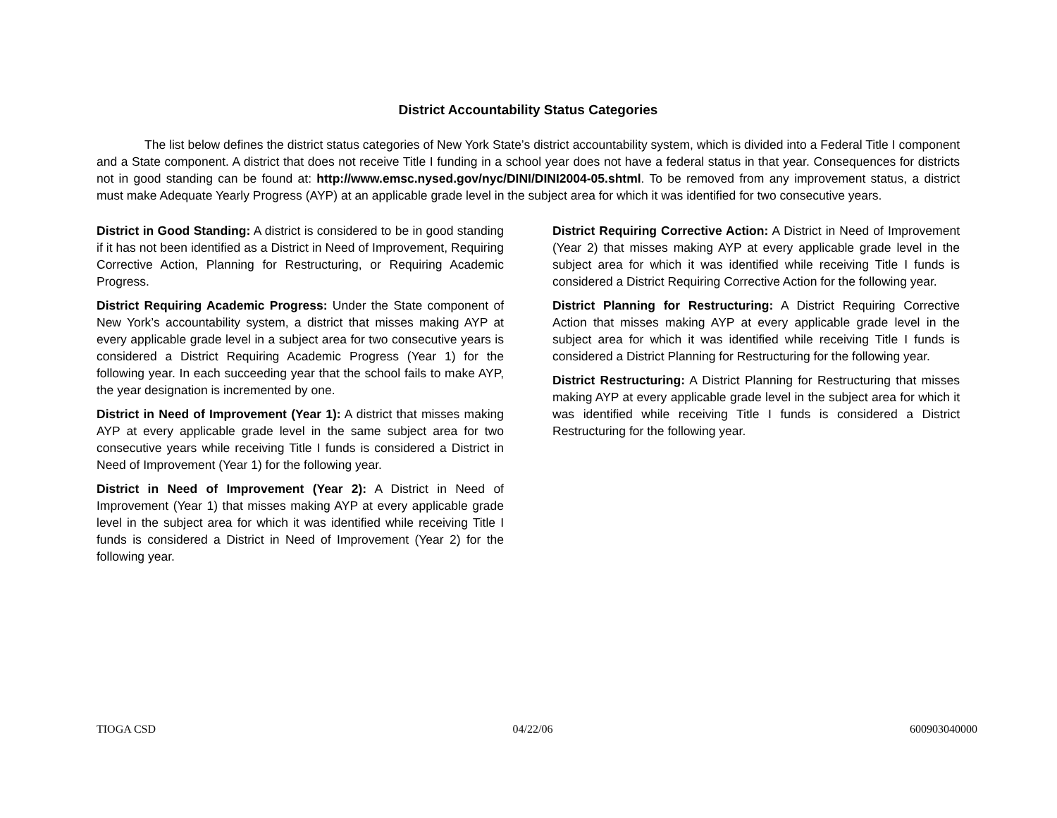District Accountability Status Categories
The list below defines the district status categories of New York State’s district accountability system, which is divided into a Federal Title I component and a State component. A district that does not receive Title I funding in a school year does not have a federal status in that year. Consequences for districts not in good standing can be found at: http://www.emsc.nysed.gov/nyc/DINI/DINI2004-05.shtml. To be removed from any improvement status, a district must make Adequate Yearly Progress (AYP) at an applicable grade level in the subject area for which it was identified for two consecutive years.
District in Good Standing: A district is considered to be in good standing if it has not been identified as a District in Need of Improvement, Requiring Corrective Action, Planning for Restructuring, or Requiring Academic Progress.
District Requiring Academic Progress: Under the State component of New York’s accountability system, a district that misses making AYP at every applicable grade level in a subject area for two consecutive years is considered a District Requiring Academic Progress (Year 1) for the following year. In each succeeding year that the school fails to make AYP, the year designation is incremented by one.
District in Need of Improvement (Year 1): A district that misses making AYP at every applicable grade level in the same subject area for two consecutive years while receiving Title I funds is considered a District in Need of Improvement (Year 1) for the following year.
District in Need of Improvement (Year 2): A District in Need of Improvement (Year 1) that misses making AYP at every applicable grade level in the subject area for which it was identified while receiving Title I funds is considered a District in Need of Improvement (Year 2) for the following year.
District Requiring Corrective Action: A District in Need of Improvement (Year 2) that misses making AYP at every applicable grade level in the subject area for which it was identified while receiving Title I funds is considered a District Requiring Corrective Action for the following year.
District Planning for Restructuring: A District Requiring Corrective Action that misses making AYP at every applicable grade level in the subject area for which it was identified while receiving Title I funds is considered a District Planning for Restructuring for the following year.
District Restructuring: A District Planning for Restructuring that misses making AYP at every applicable grade level in the subject area for which it was identified while receiving Title I funds is considered a District Restructuring for the following year.
TIOGA CSD 04/22/06 600903040000